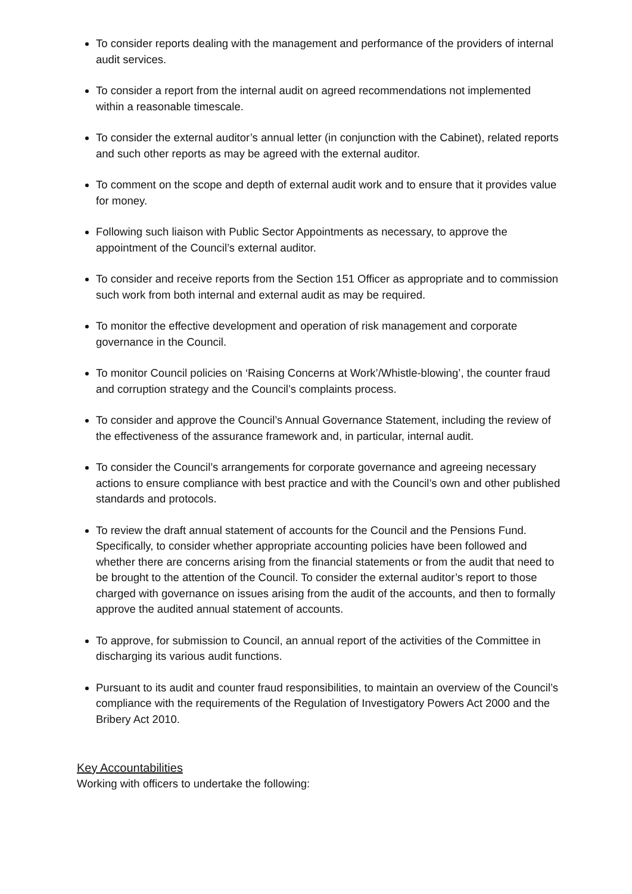To consider reports dealing with the management and performance of the providers of internal audit services.
To consider a report from the internal audit on agreed recommendations not implemented within a reasonable timescale.
To consider the external auditor’s annual letter (in conjunction with the Cabinet), related reports and such other reports as may be agreed with the external auditor.
To comment on the scope and depth of external audit work and to ensure that it provides value for money.
Following such liaison with Public Sector Appointments as necessary, to approve the appointment of the Council’s external auditor.
To consider and receive reports from the Section 151 Officer as appropriate and to commission such work from both internal and external audit as may be required.
To monitor the effective development and operation of risk management and corporate governance in the Council.
To monitor Council policies on ‘Raising Concerns at Work’/Whistle-blowing’, the counter fraud and corruption strategy and the Council’s complaints process.
To consider and approve the Council’s Annual Governance Statement, including the review of the effectiveness of the assurance framework and, in particular, internal audit.
To consider the Council’s arrangements for corporate governance and agreeing necessary actions to ensure compliance with best practice and with the Council’s own and other published standards and protocols.
To review the draft annual statement of accounts for the Council and the Pensions Fund. Specifically, to consider whether appropriate accounting policies have been followed and whether there are concerns arising from the financial statements or from the audit that need to be brought to the attention of the Council. To consider the external auditor’s report to those charged with governance on issues arising from the audit of the accounts, and then to formally approve the audited annual statement of accounts.
To approve, for submission to Council, an annual report of the activities of the Committee in discharging its various audit functions.
Pursuant to its audit and counter fraud responsibilities, to maintain an overview of the Council’s compliance with the requirements of the Regulation of Investigatory Powers Act 2000 and the Bribery Act 2010.
Key Accountabilities
Working with officers to undertake the following: